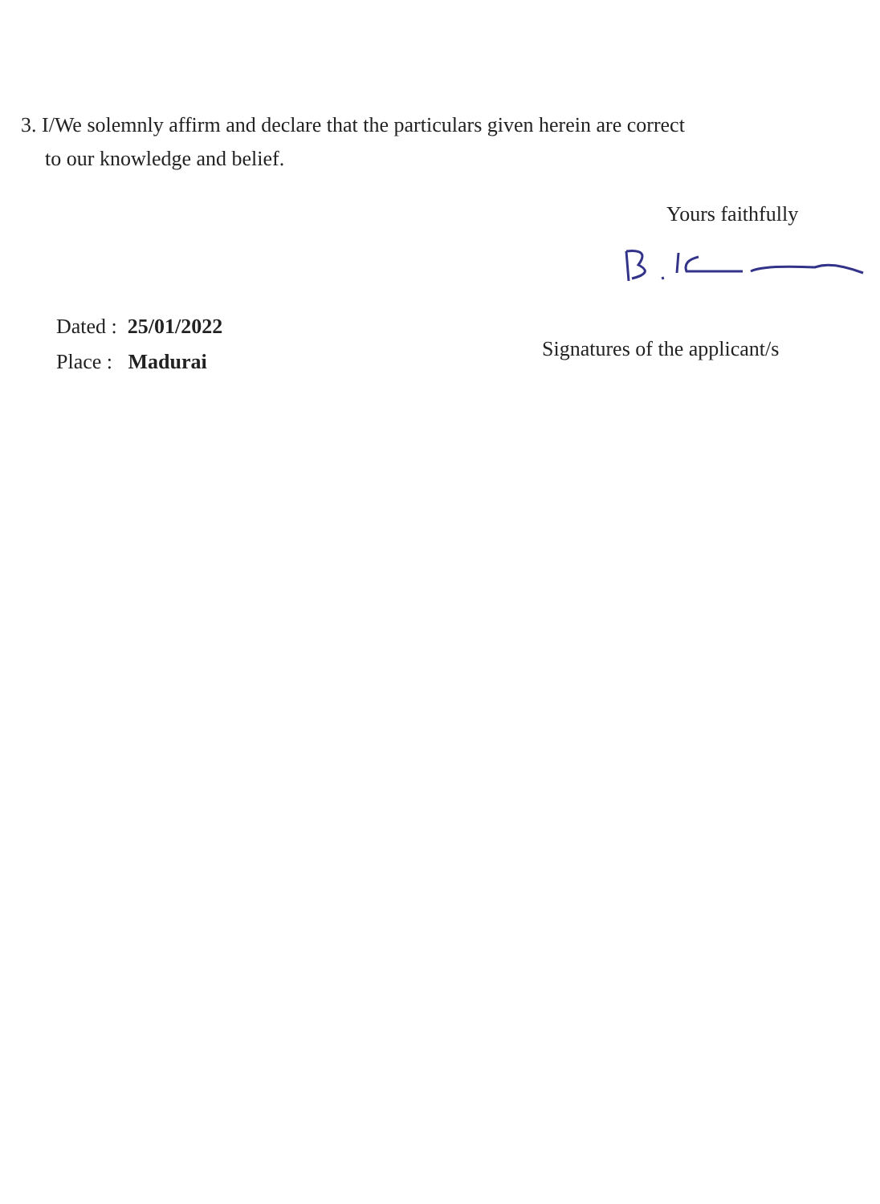3. I/We solemnly affirm and declare that the particulars given herein are correct
to our knowledge and belief.
Yours faithfully
Dated : 25/01/2022
Place : Madurai
Signatures of the applicant/s